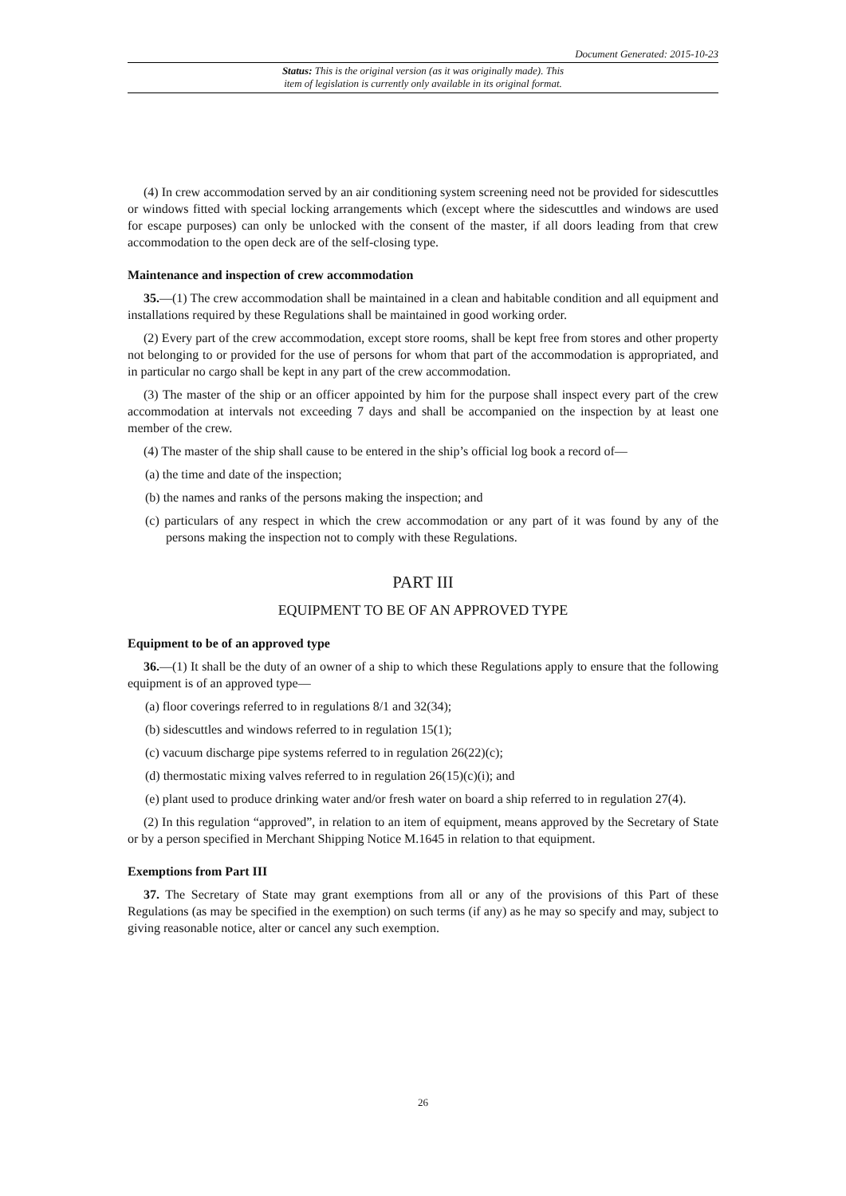Document Generated: 2015-10-23
Status: This is the original version (as it was originally made). This
item of legislation is currently only available in its original format.
(4) In crew accommodation served by an air conditioning system screening need not be provided for sidescuttles or windows fitted with special locking arrangements which (except where the sidescuttles and windows are used for escape purposes) can only be unlocked with the consent of the master, if all doors leading from that crew accommodation to the open deck are of the self-closing type.
Maintenance and inspection of crew accommodation
35.—(1) The crew accommodation shall be maintained in a clean and habitable condition and all equipment and installations required by these Regulations shall be maintained in good working order.
(2) Every part of the crew accommodation, except store rooms, shall be kept free from stores and other property not belonging to or provided for the use of persons for whom that part of the accommodation is appropriated, and in particular no cargo shall be kept in any part of the crew accommodation.
(3) The master of the ship or an officer appointed by him for the purpose shall inspect every part of the crew accommodation at intervals not exceeding 7 days and shall be accompanied on the inspection by at least one member of the crew.
(4) The master of the ship shall cause to be entered in the ship’s official log book a record of—
(a) the time and date of the inspection;
(b) the names and ranks of the persons making the inspection; and
(c) particulars of any respect in which the crew accommodation or any part of it was found by any of the persons making the inspection not to comply with these Regulations.
PART III
EQUIPMENT TO BE OF AN APPROVED TYPE
Equipment to be of an approved type
36.—(1) It shall be the duty of an owner of a ship to which these Regulations apply to ensure that the following equipment is of an approved type—
(a) floor coverings referred to in regulations 8/1 and 32(34);
(b) sidescuttles and windows referred to in regulation 15(1);
(c) vacuum discharge pipe systems referred to in regulation 26(22)(c);
(d) thermostatic mixing valves referred to in regulation 26(15)(c)(i); and
(e) plant used to produce drinking water and/or fresh water on board a ship referred to in regulation 27(4).
(2) In this regulation “approved”, in relation to an item of equipment, means approved by the Secretary of State or by a person specified in Merchant Shipping Notice M.1645 in relation to that equipment.
Exemptions from Part III
37. The Secretary of State may grant exemptions from all or any of the provisions of this Part of these Regulations (as may be specified in the exemption) on such terms (if any) as he may so specify and may, subject to giving reasonable notice, alter or cancel any such exemption.
26